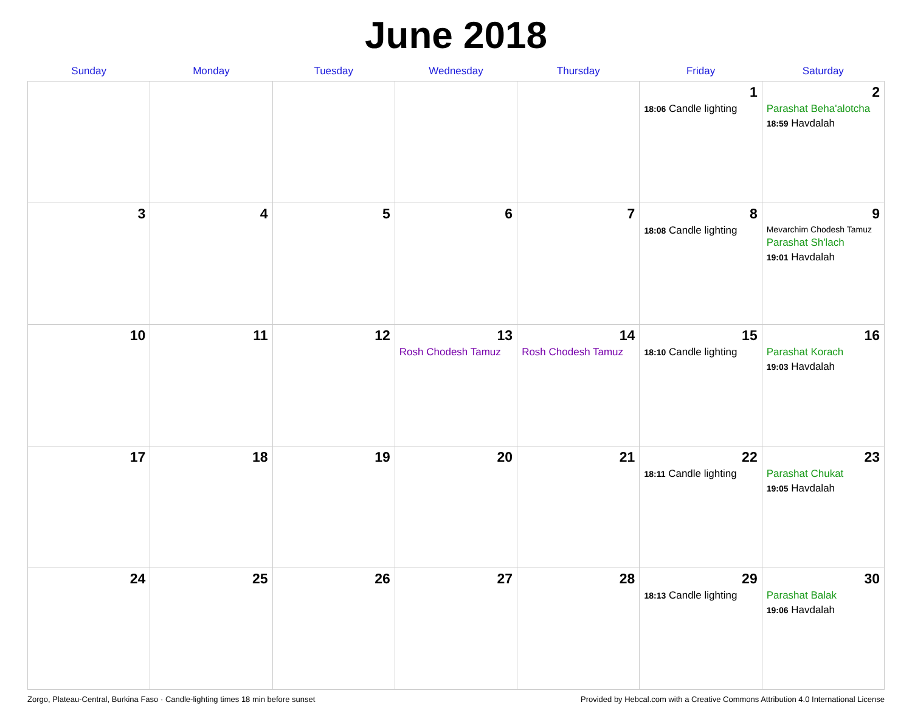June 2018
| Sunday | Monday | Tuesday | Wednesday | Thursday | Friday | Saturday |
| --- | --- | --- | --- | --- | --- | --- |
| | | | | | 1 18:06 Candle lighting | 2 Parashat Beha'alotcha 18:59 Havdalah |
| 3 | 4 | 5 | 6 | 7 | 8 18:08 Candle lighting | 9 Mevarchim Chodesh Tamuz Parashat Sh'lach 19:01 Havdalah |
| 10 | 11 | 12 | 13 Rosh Chodesh Tamuz | 14 Rosh Chodesh Tamuz | 15 18:10 Candle lighting | 16 Parashat Korach 19:03 Havdalah |
| 17 | 18 | 19 | 20 | 21 | 22 18:11 Candle lighting | 23 Parashat Chukat 19:05 Havdalah |
| 24 | 25 | 26 | 27 | 28 | 29 18:13 Candle lighting | 30 Parashat Balak 19:06 Havdalah |
Zorgo, Plateau-Central, Burkina Faso · Candle-lighting times 18 min before sunset Provided by Hebcal.com with a Creative Commons Attribution 4.0 International License